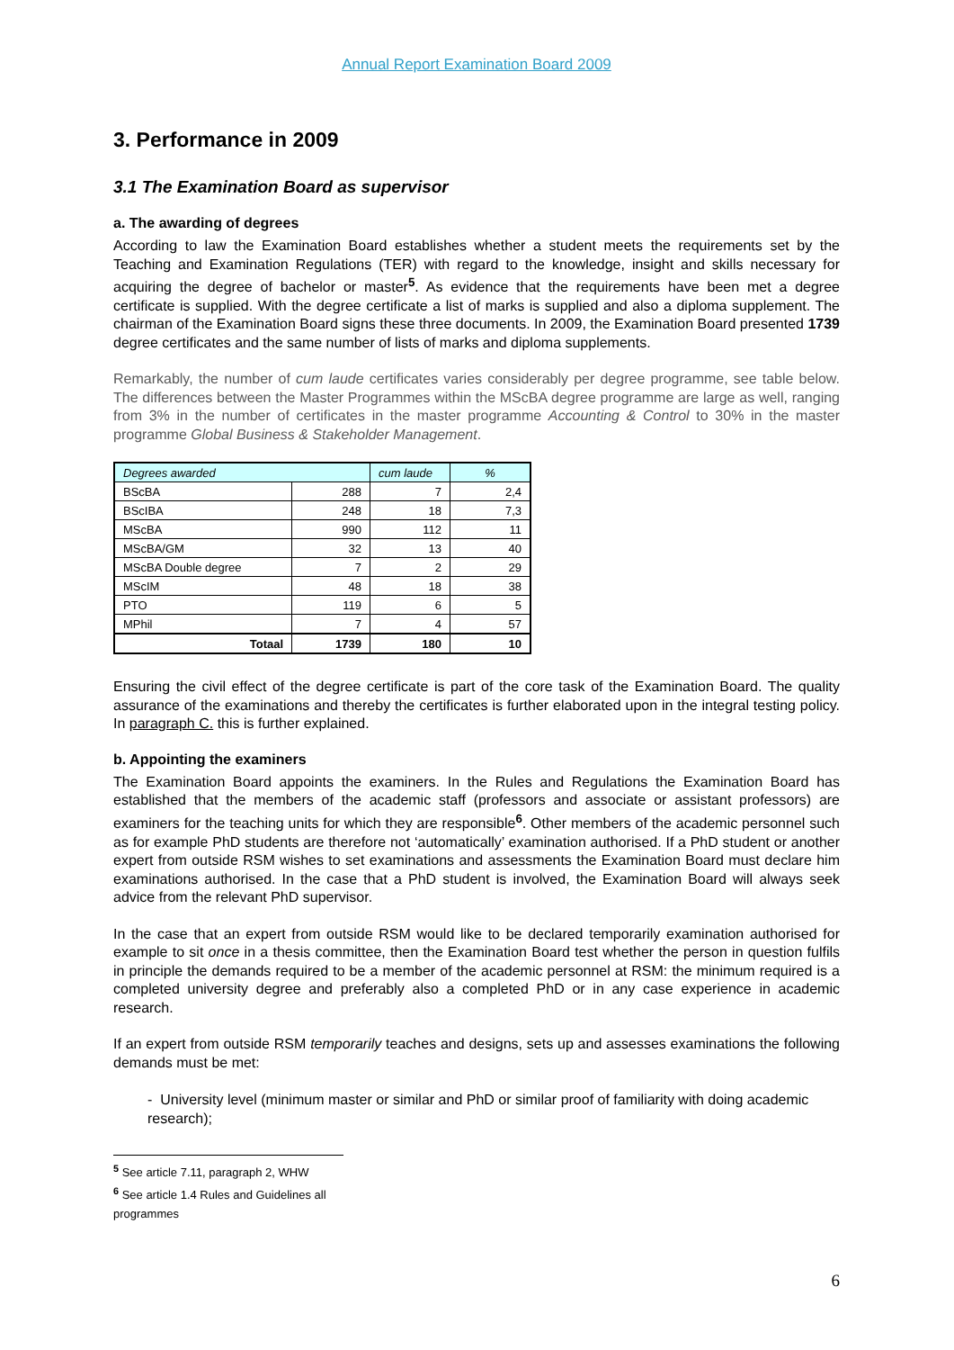Annual Report Examination Board 2009
3. Performance in 2009
3.1 The Examination Board as supervisor
a. The awarding of degrees
According to law the Examination Board establishes whether a student meets the requirements set by the Teaching and Examination Regulations (TER) with regard to the knowledge, insight and skills necessary for acquiring the degree of bachelor or master<sup>5</sup>. As evidence that the requirements have been met a degree certificate is supplied. With the degree certificate a list of marks is supplied and also a diploma supplement. The chairman of the Examination Board signs these three documents. In 2009, the Examination Board presented 1739 degree certificates and the same number of lists of marks and diploma supplements.
Remarkably, the number of cum laude certificates varies considerably per degree programme, see table below. The differences between the Master Programmes within the MScBA degree programme are large as well, ranging from 3% in the number of certificates in the master programme Accounting & Control to 30% in the master programme Global Business & Stakeholder Management.
| Degrees awarded | | cum laude | % |
| --- | --- | --- | --- |
| BScBA | 288 | 7 | 2,4 |
| BScIBA | 248 | 18 | 7,3 |
| MScBA | 990 | 112 | 11 |
| MScBA/GM | 32 | 13 | 40 |
| MScBA Double degree | 7 | 2 | 29 |
| MScIM | 48 | 18 | 38 |
| PTO | 119 | 6 | 5 |
| MPhil | 7 | 4 | 57 |
| Totaal | 1739 | 180 | 10 |
Ensuring the civil effect of the degree certificate is part of the core task of the Examination Board. The quality assurance of the examinations and thereby the certificates is further elaborated upon in the integral testing policy. In paragraph C. this is further explained.
b. Appointing the examiners
The Examination Board appoints the examiners. In the Rules and Regulations the Examination Board has established that the members of the academic staff (professors and associate or assistant professors) are examiners for the teaching units for which they are responsible<sup>6</sup>. Other members of the academic personnel such as for example PhD students are therefore not ‘automatically’ examination authorised. If a PhD student or another expert from outside RSM wishes to set examinations and assessments the Examination Board must declare him examinations authorised. In the case that a PhD student is involved, the Examination Board will always seek advice from the relevant PhD supervisor.
In the case that an expert from outside RSM would like to be declared temporarily examination authorised for example to sit once in a thesis committee, then the Examination Board test whether the person in question fulfils in principle the demands required to be a member of the academic personnel at RSM: the minimum required is a completed university degree and preferably also a completed PhD or in any case experience in academic research.
If an expert from outside RSM temporarily teaches and designs, sets up and assesses examinations the following demands must be met:
- University level (minimum master or similar and PhD or similar proof of familiarity with doing academic research);
<sup>5</sup> See article 7.11, paragraph 2, WHW
<sup>6</sup> See article 1.4 Rules and Guidelines all programmes
6